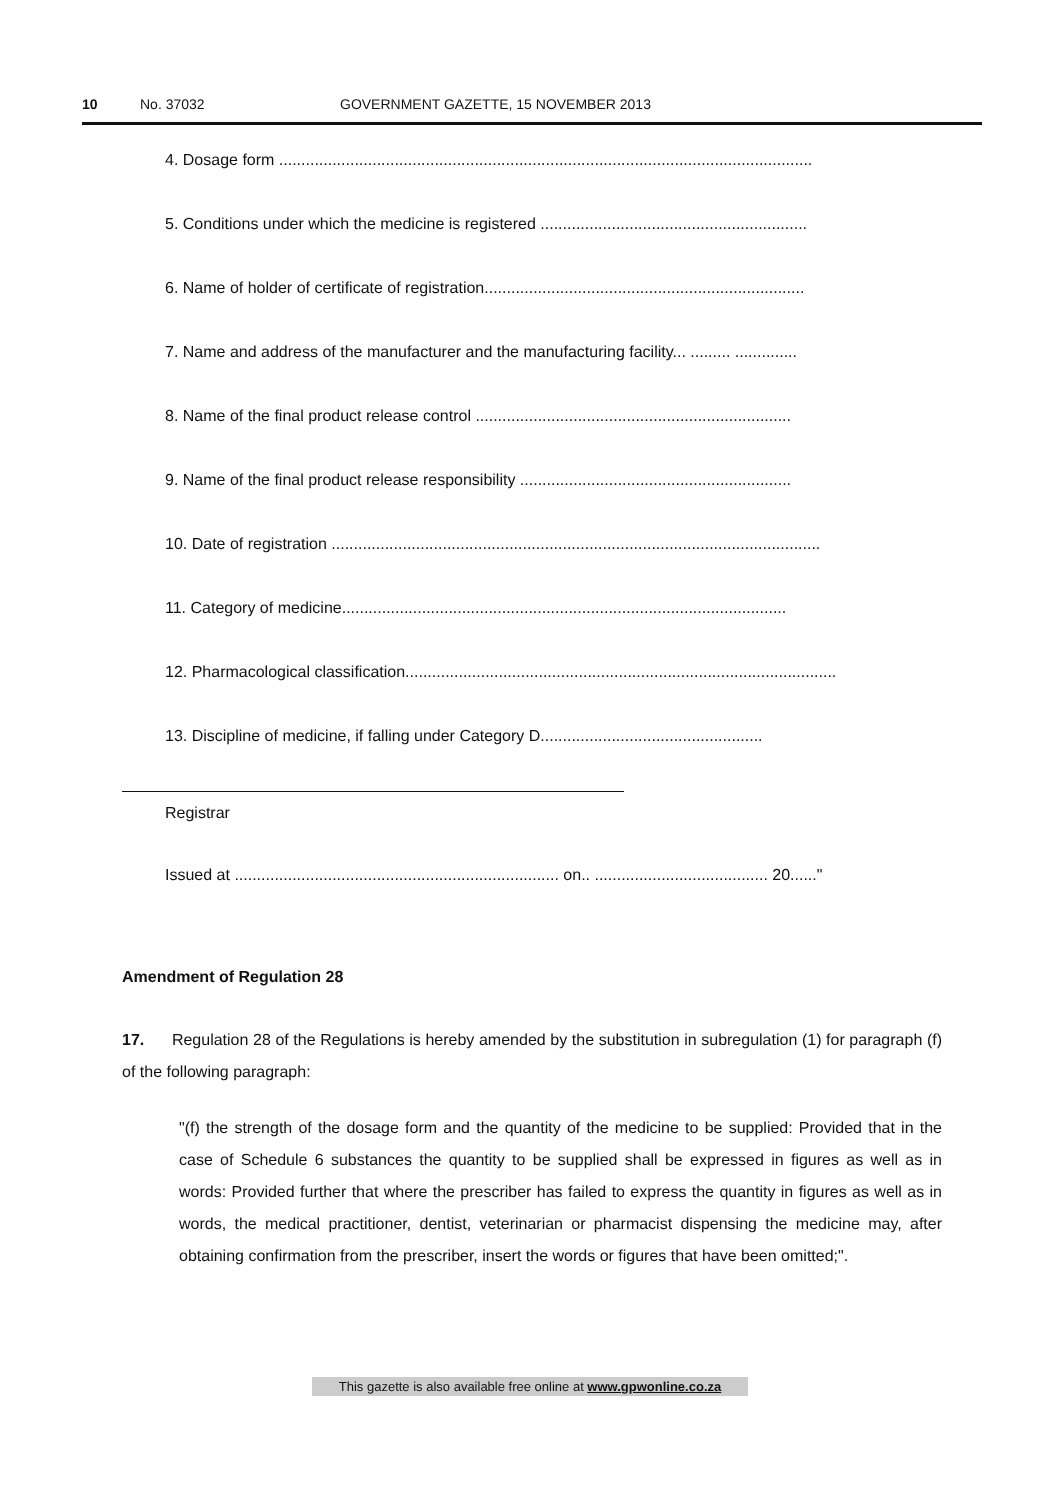10 No. 37032 GOVERNMENT GAZETTE, 15 NOVEMBER 2013
4. Dosage form ........................................................................................................................
5. Conditions under which the medicine is registered ............................................................
6. Name of holder of certificate of registration........................................................................
7. Name and address of the manufacturer and the manufacturing facility... ......... ..............
8. Name of the final product release control .......................................................................
9. Name of the final product release responsibility .............................................................
10. Date of registration ..............................................................................................................
11. Category of medicine....................................................................................................
12. Pharmacological classification.................................................................................................
13. Discipline of medicine, if falling under Category D..................................................
Registrar
Issued at ......................................................................... on.. ....................................... 20......"
Amendment of Regulation 28
17. Regulation 28 of the Regulations is hereby amended by the substitution in subregulation (1) for paragraph (f) of the following paragraph:
"(f) the strength of the dosage form and the quantity of the medicine to be supplied: Provided that in the case of Schedule 6 substances the quantity to be supplied shall be expressed in figures as well as in words: Provided further that where the prescriber has failed to express the quantity in figures as well as in words, the medical practitioner, dentist, veterinarian or pharmacist dispensing the medicine may, after obtaining confirmation from the prescriber, insert the words or figures that have been omitted;".
This gazette is also available free online at www.gpwonline.co.za